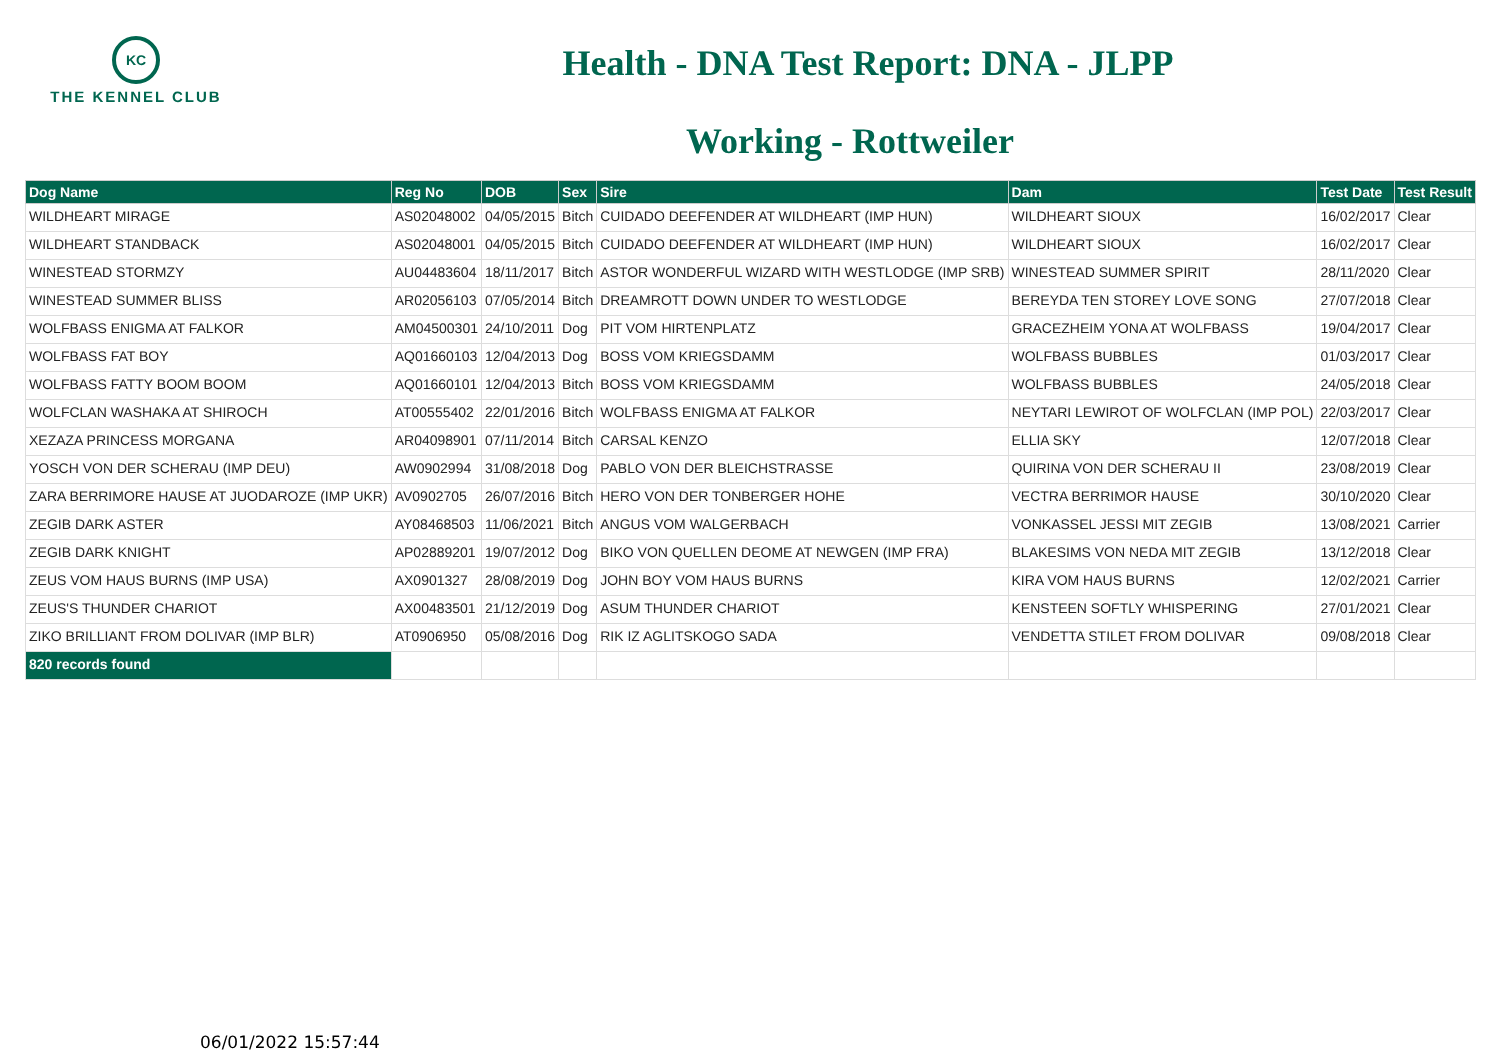KC
THE KENNEL CLUB
Health - DNA Test Report: DNA - JLPP
Working - Rottweiler
| Dog Name | Reg No | DOB | Sex | Sire | Dam | Test Date | Test Result |
| --- | --- | --- | --- | --- | --- | --- | --- |
| WILDHEART MIRAGE | AS02048002 | 04/05/2015 | Bitch | CUIDADO DEEFENDER AT WILDHEART (IMP HUN) | WILDHEART SIOUX | 16/02/2017 | Clear |
| WILDHEART STANDBACK | AS02048001 | 04/05/2015 | Bitch | CUIDADO DEEFENDER AT WILDHEART (IMP HUN) | WILDHEART SIOUX | 16/02/2017 | Clear |
| WINESTEAD STORMZY | AU04483604 | 18/11/2017 | Bitch | ASTOR WONDERFUL WIZARD WITH WESTLODGE (IMP SRB) | WINESTEAD SUMMER SPIRIT | 28/11/2020 | Clear |
| WINESTEAD SUMMER BLISS | AR02056103 | 07/05/2014 | Bitch | DREAMROTT DOWN UNDER TO WESTLODGE | BEREYDA TEN STOREY LOVE SONG | 27/07/2018 | Clear |
| WOLFBASS ENIGMA AT FALKOR | AM04500301 | 24/10/2011 | Dog | PIT VOM HIRTENPLATZ | GRACEZHEIM YONA AT WOLFBASS | 19/04/2017 | Clear |
| WOLFBASS FAT BOY | AQ01660103 | 12/04/2013 | Dog | BOSS VOM KRIEGSDAMM | WOLFBASS BUBBLES | 01/03/2017 | Clear |
| WOLFBASS FATTY BOOM BOOM | AQ01660101 | 12/04/2013 | Bitch | BOSS VOM KRIEGSDAMM | WOLFBASS BUBBLES | 24/05/2018 | Clear |
| WOLFCLAN WASHAKA AT SHIROCH | AT00555402 | 22/01/2016 | Bitch | WOLFBASS ENIGMA AT FALKOR | NEYTARI LEWIROT OF WOLFCLAN (IMP POL) | 22/03/2017 | Clear |
| XEZAZA PRINCESS MORGANA | AR04098901 | 07/11/2014 | Bitch | CARSAL KENZO | ELLIA SKY | 12/07/2018 | Clear |
| YOSCH VON DER SCHERAU (IMP DEU) | AW0902994 | 31/08/2018 | Dog | PABLO VON DER BLEICHSTRASSE | QUIRINA VON DER SCHERAU II | 23/08/2019 | Clear |
| ZARA BERRIMORE HAUSE AT JUODAROZE (IMP UKR) | AV0902705 | 26/07/2016 | Bitch | HERO VON DER TONBERGER HOHE | VECTRA BERRIMOR HAUSE | 30/10/2020 | Clear |
| ZEGIB DARK ASTER | AY08468503 | 11/06/2021 | Bitch | ANGUS VOM WALGERBACH | VONKASSEL JESSI MIT ZEGIB | 13/08/2021 | Carrier |
| ZEGIB DARK KNIGHT | AP02889201 | 19/07/2012 | Dog | BIKO VON QUELLEN DEOME AT NEWGEN (IMP FRA) | BLAKESIMS VON NEDA MIT ZEGIB | 13/12/2018 | Clear |
| ZEUS VOM HAUS BURNS (IMP USA) | AX0901327 | 28/08/2019 | Dog | JOHN BOY VOM HAUS BURNS | KIRA VOM HAUS BURNS | 12/02/2021 | Carrier |
| ZEUS'S THUNDER CHARIOT | AX00483501 | 21/12/2019 | Dog | ASUM THUNDER CHARIOT | KENSTEEN SOFTLY WHISPERING | 27/01/2021 | Clear |
| ZIKO BRILLIANT FROM DOLIVAR (IMP BLR) | AT0906950 | 05/08/2016 | Dog | RIK IZ AGLITSKOGO SADA | VENDETTA STILET FROM DOLIVAR | 09/08/2018 | Clear |
| 820 records found | | | | | | | |
06/01/2022 15:57:44